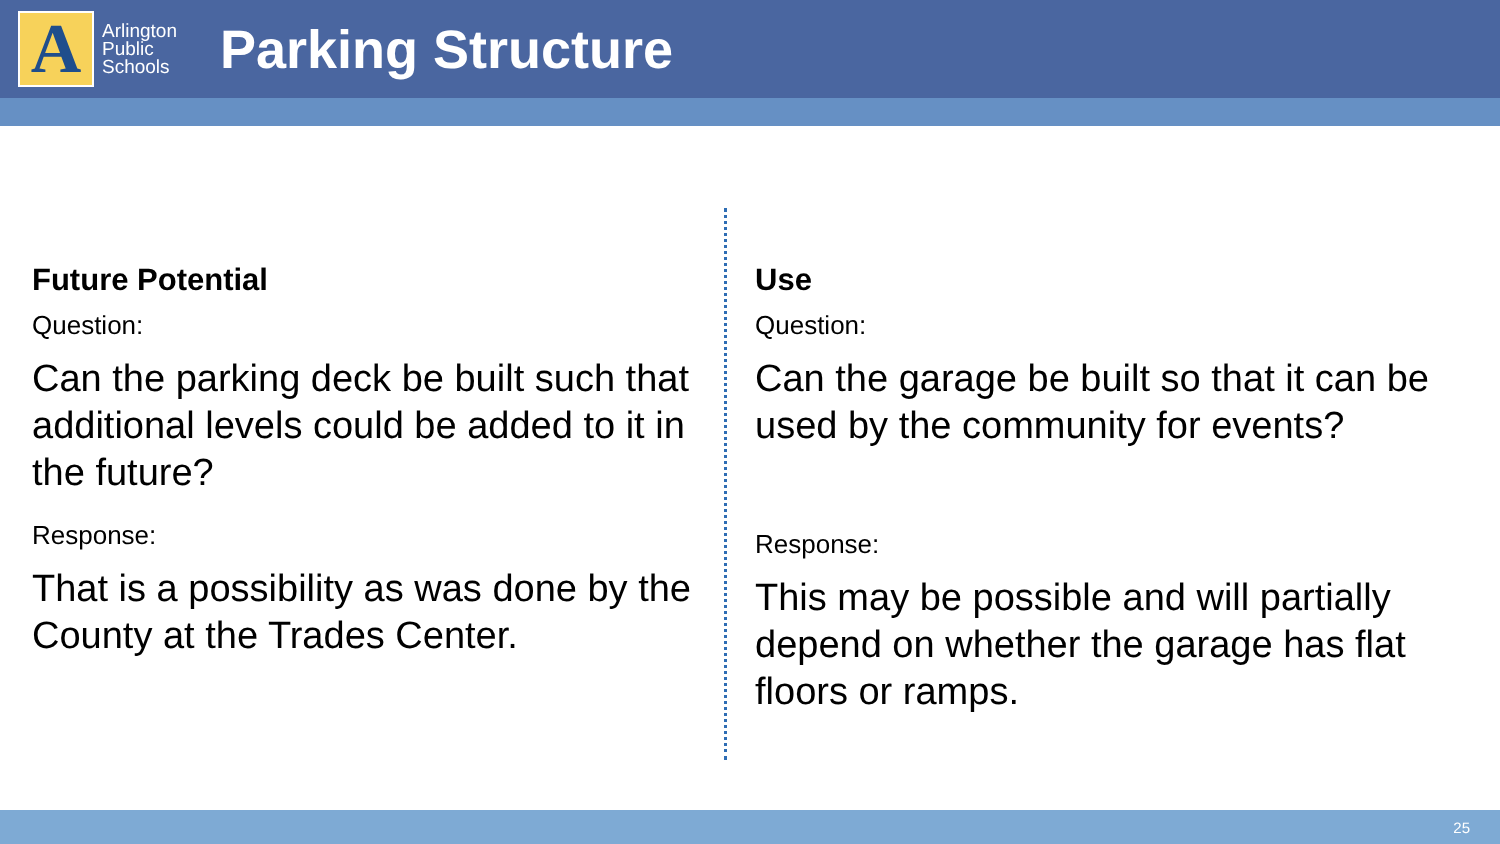A
Arlington Public Schools
Parking Structure
Future Potential
Question:
Can the parking deck be built such that additional levels could be added to it in the future?
Response:
That is a possibility as was done by the County at the Trades Center.
Use
Question:
Can the garage be built so that it can be used by the community for events?
Response:
This may be possible and will partially depend on whether the garage has flat floors or ramps.
25